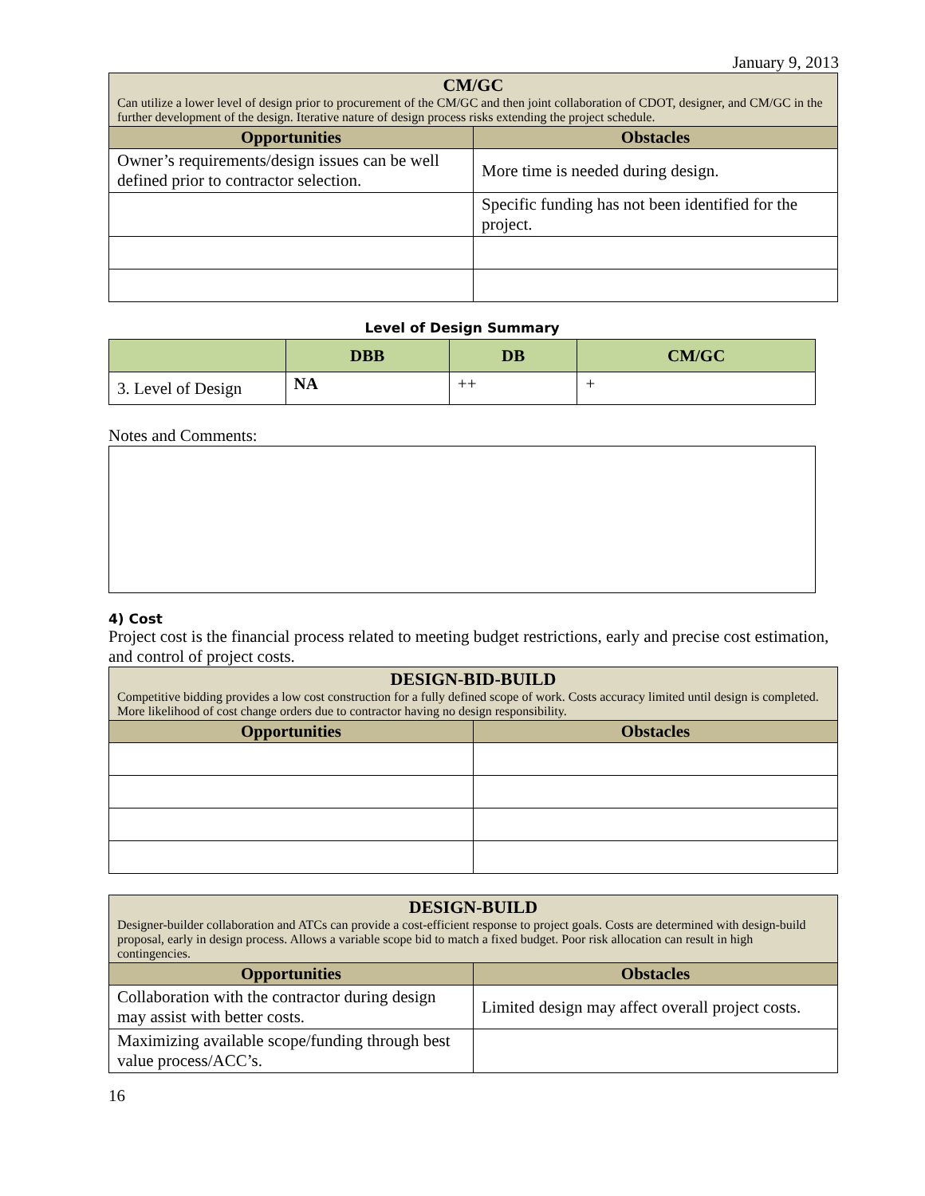January 9, 2013
| CM/GC Can utilize a lower level of design prior to procurement of the CM/GC and then joint collaboration of CDOT, designer, and CM/GC in the further development of the design. Iterative nature of design process risks extending the project schedule. | |
| --- | --- |
| Opportunities | Obstacles |
| Owner’s requirements/design issues can be well defined prior to contractor selection. | More time is needed during design. |
| | Specific funding has not been identified for the project. |
Level of Design Summary
| | DBB | DB | CM/GC |
| --- | --- | --- | --- |
| 3. Level of Design | NA | ++ | + |
Notes and Comments:
4) Cost
Project cost is the financial process related to meeting budget restrictions, early and precise cost estimation, and control of project costs.
| DESIGN-BID-BUILD Competitive bidding provides a low cost construction for a fully defined scope of work. Costs accuracy limited until design is completed. More likelihood of cost change orders due to contractor having no design responsibility. | |
| --- | --- |
| Opportunities | Obstacles |
| DESIGN-BUILD Designer-builder collaboration and ATCs can provide a cost-efficient response to project goals. Costs are determined with design-build proposal, early in design process. Allows a variable scope bid to match a fixed budget. Poor risk allocation can result in high contingencies. | |
| --- | --- |
| Opportunities | Obstacles |
| Collaboration with the contractor during design may assist with better costs. | Limited design may affect overall project costs. |
| Maximizing available scope/funding through best value process/ACC’s. | |
16